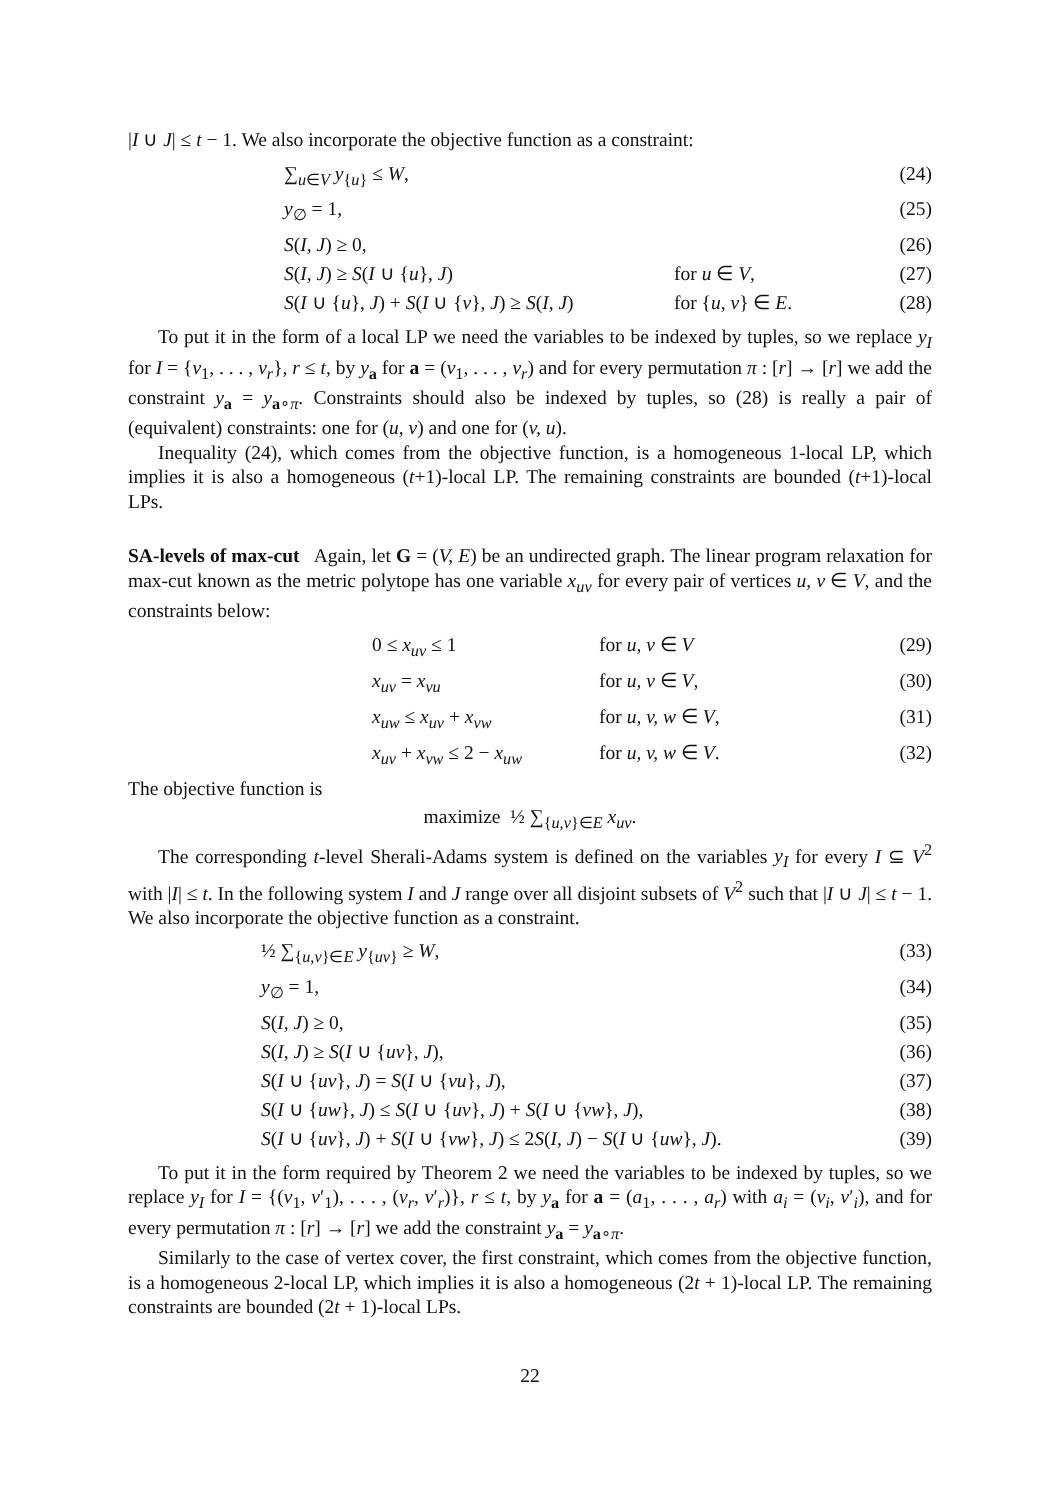|I ∪ J| ≤ t − 1. We also incorporate the objective function as a constraint:
∑<sub>u∈V</sub> y<sub>{u}</sub> ≤ W, (24)
y<sub>∅</sub> = 1, (25)
S(I, J) ≥ 0, (26)
S(I, J) ≥ S(I ∪ {u}, J) for u ∈ V, (27)
S(I ∪ {u}, J) + S(I ∪ {v}, J) ≥ S(I, J) for {u, v} ∈ E. (28)
To put it in the form of a local LP we need the variables to be indexed by tuples, so we replace y<sub>I</sub> for I = {v<sub>1</sub>, . . . , v<sub>r</sub>}, r ≤ t, by y<sub>a</sub> for a = (v<sub>1</sub>, . . . , v<sub>r</sub>) and for every permutation π : [r] → [r] we add the constraint y<sub>a</sub> = y<sub>a∘π</sub>. Constraints should also be indexed by tuples, so (28) is really a pair of (equivalent) constraints: one for (u, v) and one for (v, u).
Inequality (24), which comes from the objective function, is a homogeneous 1-local LP, which implies it is also a homogeneous (t+1)-local LP. The remaining constraints are bounded (t+1)-local LPs.
SA-levels of max-cut Again, let G = (V, E) be an undirected graph. The linear program relaxation for max-cut known as the metric polytope has one variable x<sub>uv</sub> for every pair of vertices u, v ∈ V, and the constraints below:
0 ≤ x<sub>uv</sub> ≤ 1 for u, v ∈ V (29)
x<sub>uv</sub> = x<sub>vu</sub> for u, v ∈ V, (30)
x<sub>uw</sub> ≤ x<sub>uv</sub> + x<sub>vw</sub> for u, v, w ∈ V, (31)
x<sub>uv</sub> + x<sub>vw</sub> ≤ 2 − x<sub>uw</sub> for u, v, w ∈ V. (32)
The objective function is
maximize ½ ∑<sub>{u,v}∈E</sub> x<sub>uv</sub>.
The corresponding t-level Sherali-Adams system is defined on the variables y<sub>I</sub> for every I ⊆ V<sup>2</sup> with |I| ≤ t. In the following system I and J range over all disjoint subsets of V<sup>2</sup> such that |I ∪ J| ≤ t − 1. We also incorporate the objective function as a constraint.
½ ∑<sub>{u,v}∈E</sub> y<sub>{uv}</sub> ≥ W, (33)
y<sub>∅</sub> = 1, (34)
S(I, J) ≥ 0, (35)
S(I, J) ≥ S(I ∪ {uv}, J), (36)
S(I ∪ {uv}, J) = S(I ∪ {vu}, J), (37)
S(I ∪ {uw}, J) ≤ S(I ∪ {uv}, J) + S(I ∪ {vw}, J), (38)
S(I ∪ {uv}, J) + S(I ∪ {vw}, J) ≤ 2S(I, J) − S(I ∪ {uw}, J). (39)
To put it in the form required by Theorem 2 we need the variables to be indexed by tuples, so we replace y<sub>I</sub> for I = {(v<sub>1</sub>, v′<sub>1</sub>), . . . , (v<sub>r</sub>, v′<sub>r</sub>)}, r ≤ t, by y<sub>a</sub> for a = (a<sub>1</sub>, . . . , a<sub>r</sub>) with a<sub>i</sub> = (v<sub>i</sub>, v′<sub>i</sub>), and for every permutation π : [r] → [r] we add the constraint y<sub>a</sub> = y<sub>a∘π</sub>.
Similarly to the case of vertex cover, the first constraint, which comes from the objective function, is a homogeneous 2-local LP, which implies it is also a homogeneous (2t + 1)-local LP. The remaining constraints are bounded (2t + 1)-local LPs.
22